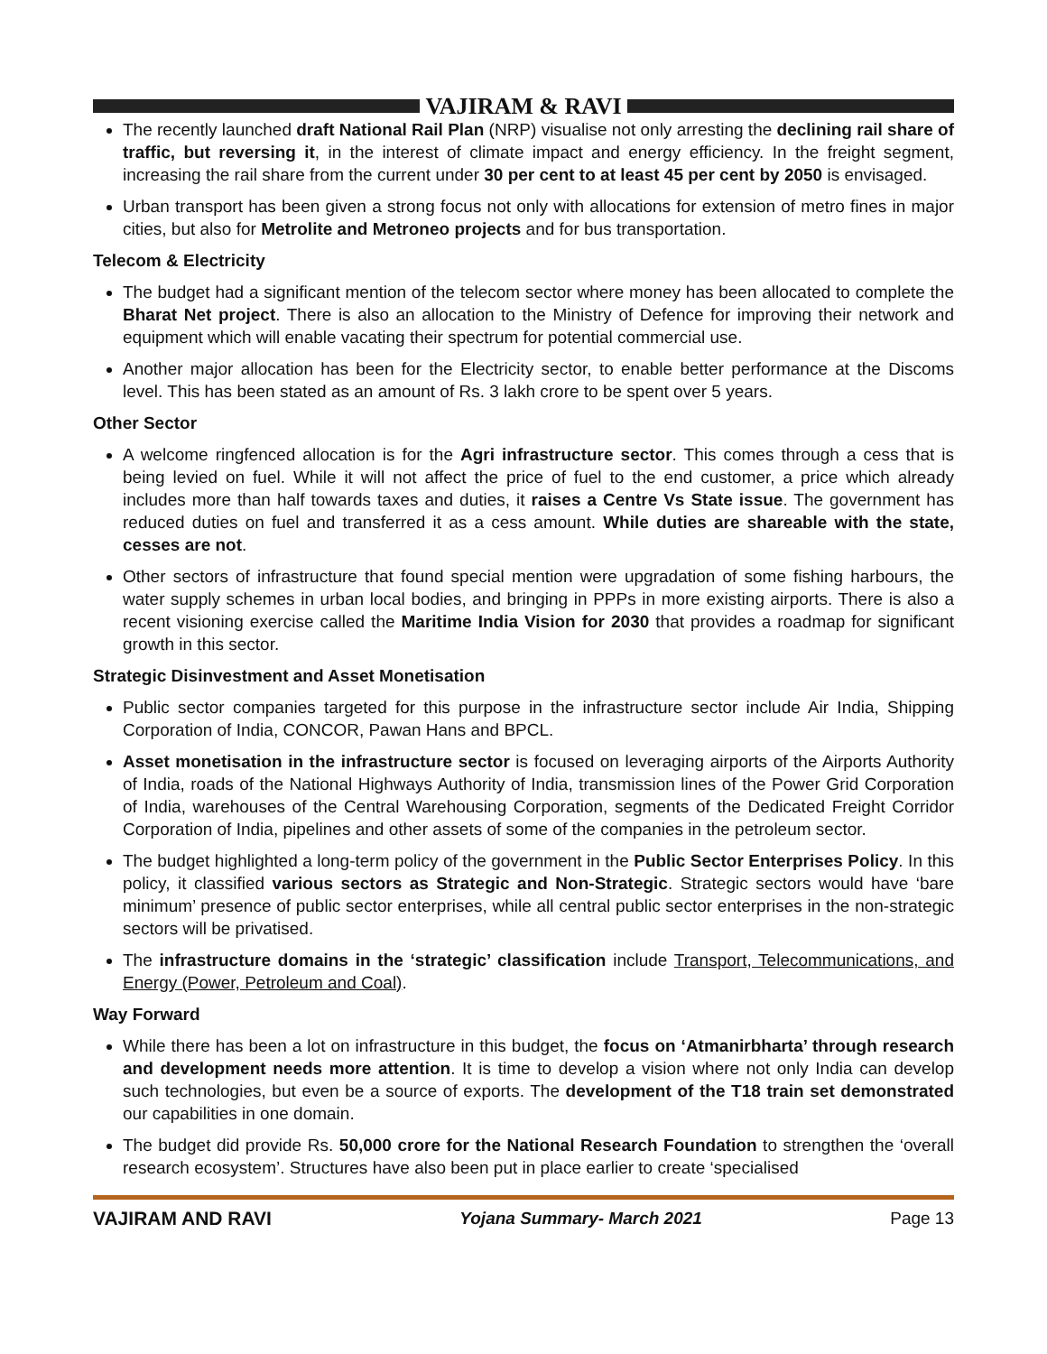VAJIRAM & RAVI
The recently launched draft National Rail Plan (NRP) visualise not only arresting the declining rail share of traffic, but reversing it, in the interest of climate impact and energy efficiency. In the freight segment, increasing the rail share from the current under 30 per cent to at least 45 per cent by 2050 is envisaged.
Urban transport has been given a strong focus not only with allocations for extension of metro fines in major cities, but also for Metrolite and Metroneo projects and for bus transportation.
Telecom & Electricity
The budget had a significant mention of the telecom sector where money has been allocated to complete the Bharat Net project. There is also an allocation to the Ministry of Defence for improving their network and equipment which will enable vacating their spectrum for potential commercial use.
Another major allocation has been for the Electricity sector, to enable better performance at the Discoms level. This has been stated as an amount of Rs. 3 lakh crore to be spent over 5 years.
Other Sector
A welcome ringfenced allocation is for the Agri infrastructure sector. This comes through a cess that is being levied on fuel. While it will not affect the price of fuel to the end customer, a price which already includes more than half towards taxes and duties, it raises a Centre Vs State issue. The government has reduced duties on fuel and transferred it as a cess amount. While duties are shareable with the state, cesses are not.
Other sectors of infrastructure that found special mention were upgradation of some fishing harbours, the water supply schemes in urban local bodies, and bringing in PPPs in more existing airports. There is also a recent visioning exercise called the Maritime India Vision for 2030 that provides a roadmap for significant growth in this sector.
Strategic Disinvestment and Asset Monetisation
Public sector companies targeted for this purpose in the infrastructure sector include Air India, Shipping Corporation of India, CONCOR, Pawan Hans and BPCL.
Asset monetisation in the infrastructure sector is focused on leveraging airports of the Airports Authority of India, roads of the National Highways Authority of India, transmission lines of the Power Grid Corporation of India, warehouses of the Central Warehousing Corporation, segments of the Dedicated Freight Corridor Corporation of India, pipelines and other assets of some of the companies in the petroleum sector.
The budget highlighted a long-term policy of the government in the Public Sector Enterprises Policy. In this policy, it classified various sectors as Strategic and Non-Strategic. Strategic sectors would have ‘bare minimum’ presence of public sector enterprises, while all central public sector enterprises in the non-strategic sectors will be privatised.
The infrastructure domains in the ‘strategic’ classification include Transport, Telecommunications, and Energy (Power, Petroleum and Coal).
Way Forward
While there has been a lot on infrastructure in this budget, the focus on ‘Atmanirbharta’ through research and development needs more attention. It is time to develop a vision where not only India can develop such technologies, but even be a source of exports. The development of the T18 train set demonstrated our capabilities in one domain.
The budget did provide Rs. 50,000 crore for the National Research Foundation to strengthen the ‘overall research ecosystem’. Structures have also been put in place earlier to create ‘specialised
VAJIRAM AND RAVI Yojana Summary- March 2021 Page 13